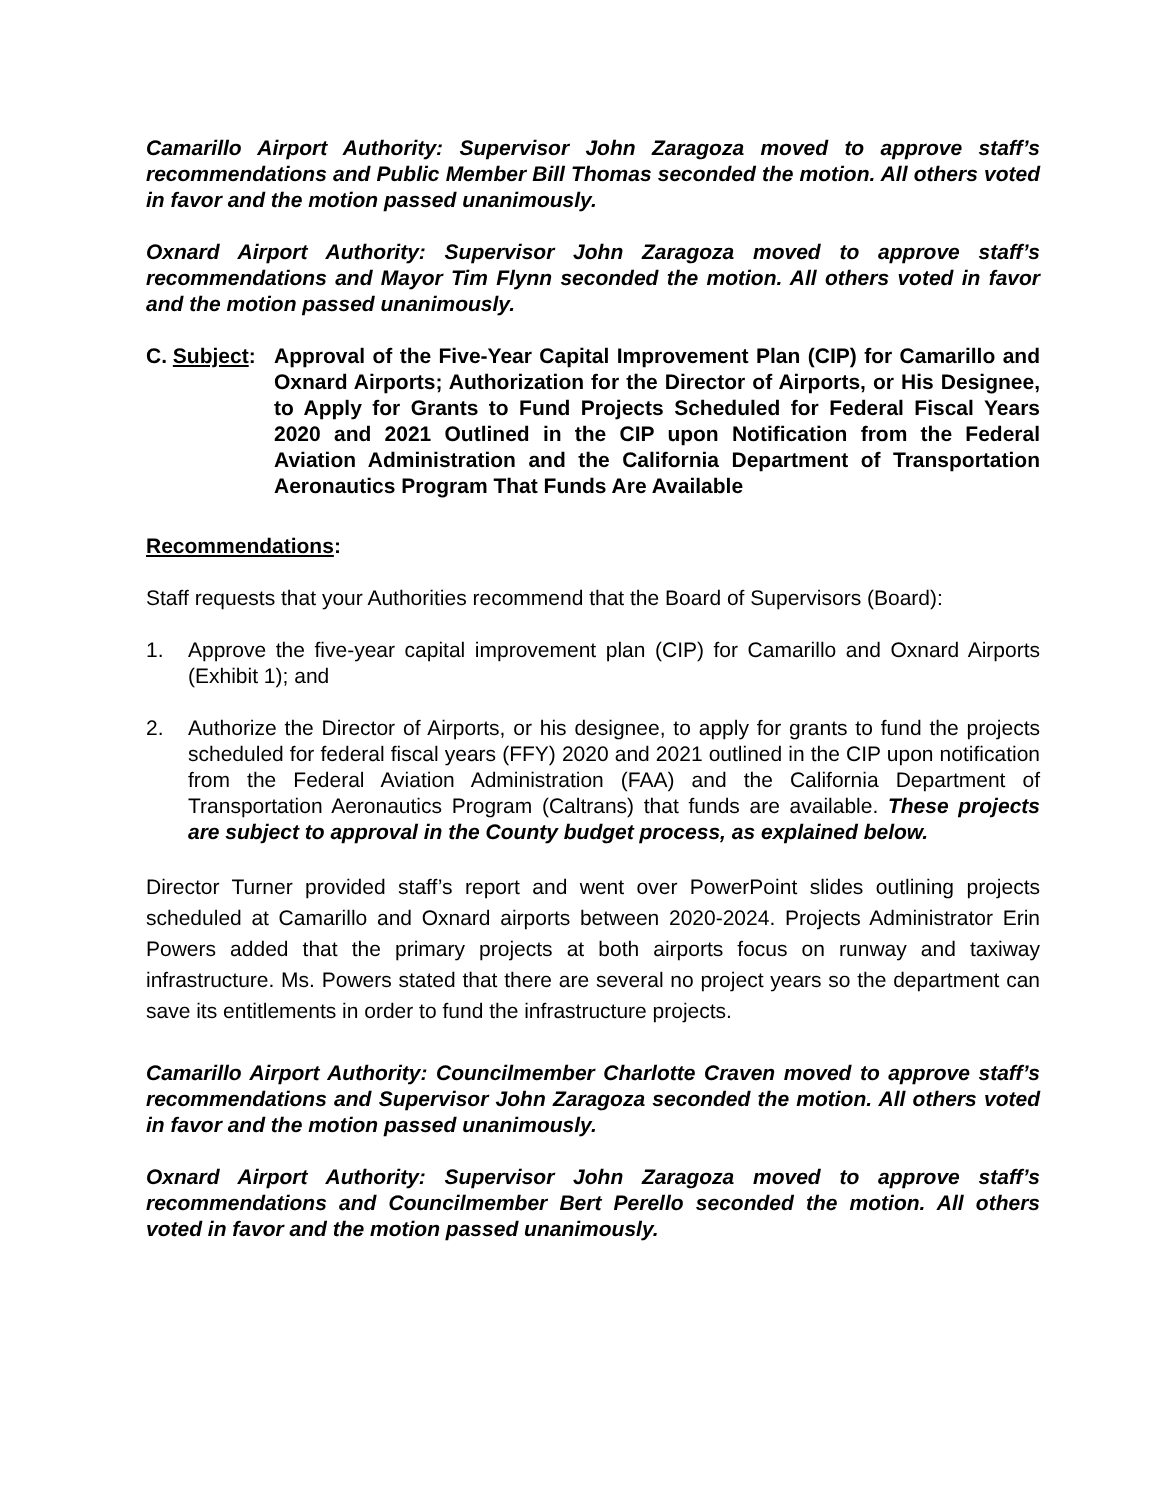Camarillo Airport Authority: Supervisor John Zaragoza moved to approve staff’s recommendations and Public Member Bill Thomas seconded the motion. All others voted in favor and the motion passed unanimously.
Oxnard Airport Authority: Supervisor John Zaragoza moved to approve staff’s recommendations and Mayor Tim Flynn seconded the motion. All others voted in favor and the motion passed unanimously.
C. Subject:
Approval of the Five-Year Capital Improvement Plan (CIP) for Camarillo and Oxnard Airports; Authorization for the Director of Airports, or His Designee, to Apply for Grants to Fund Projects Scheduled for Federal Fiscal Years 2020 and 2021 Outlined in the CIP upon Notification from the Federal Aviation Administration and the California Department of Transportation Aeronautics Program That Funds Are Available
Recommendations:
Staff requests that your Authorities recommend that the Board of Supervisors (Board):
1. Approve the five-year capital improvement plan (CIP) for Camarillo and Oxnard Airports (Exhibit 1); and
2. Authorize the Director of Airports, or his designee, to apply for grants to fund the projects scheduled for federal fiscal years (FFY) 2020 and 2021 outlined in the CIP upon notification from the Federal Aviation Administration (FAA) and the California Department of Transportation Aeronautics Program (Caltrans) that funds are available. These projects are subject to approval in the County budget process, as explained below.
Director Turner provided staff’s report and went over PowerPoint slides outlining projects scheduled at Camarillo and Oxnard airports between 2020-2024. Projects Administrator Erin Powers added that the primary projects at both airports focus on runway and taxiway infrastructure. Ms. Powers stated that there are several no project years so the department can save its entitlements in order to fund the infrastructure projects.
Camarillo Airport Authority: Councilmember Charlotte Craven moved to approve staff’s recommendations and Supervisor John Zaragoza seconded the motion. All others voted in favor and the motion passed unanimously.
Oxnard Airport Authority: Supervisor John Zaragoza moved to approve staff’s recommendations and Councilmember Bert Perello seconded the motion. All others voted in favor and the motion passed unanimously.